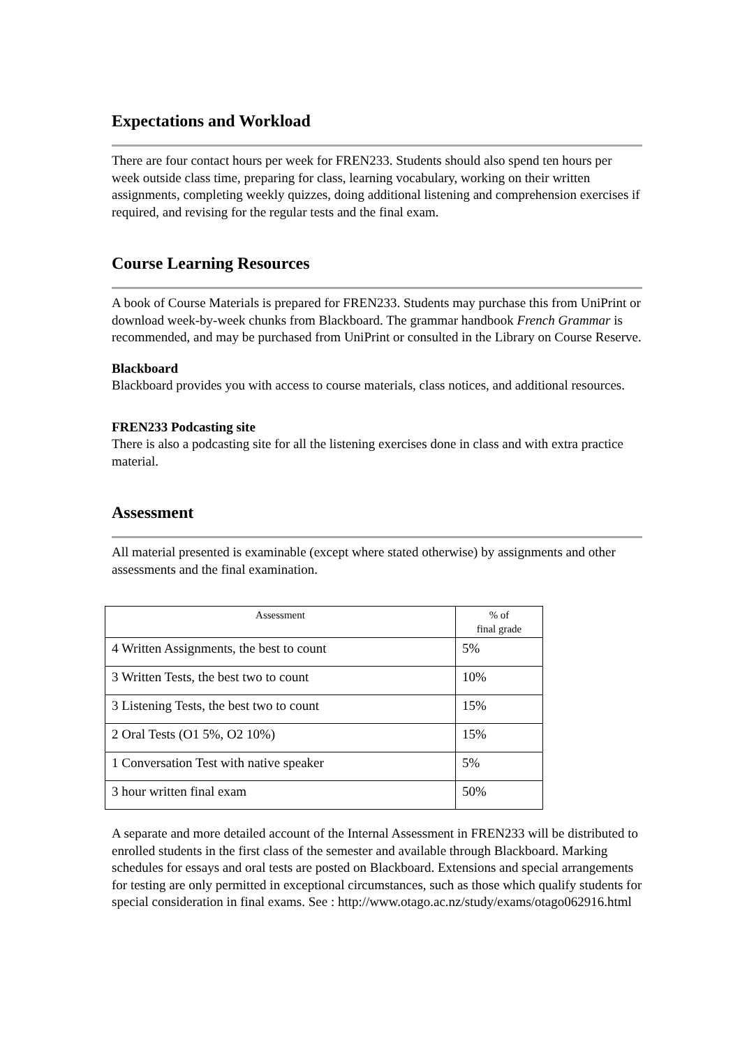Expectations and Workload
There are four contact hours per week for FREN233. Students should also spend ten hours per week outside class time, preparing for class, learning vocabulary, working on their written assignments, completing weekly quizzes, doing additional listening and comprehension exercises if required, and revising for the regular tests and the final exam.
Course Learning Resources
A book of Course Materials is prepared for FREN233. Students may purchase this from UniPrint or download week-by-week chunks from Blackboard. The grammar handbook French Grammar is recommended, and may be purchased from UniPrint or consulted in the Library on Course Reserve.
Blackboard
Blackboard provides you with access to course materials, class notices, and additional resources.
FREN233 Podcasting site
There is also a podcasting site for all the listening exercises done in class and with extra practice material.
Assessment
All material presented is examinable (except where stated otherwise) by assignments and other assessments and the final examination.
| Assessment | % of final grade |
| --- | --- |
| 4 Written Assignments, the best to count | 5% |
| 3 Written Tests, the best two to count | 10% |
| 3 Listening Tests, the best two to count | 15% |
| 2 Oral Tests (O1 5%, O2 10%) | 15% |
| 1 Conversation Test with native speaker | 5% |
| 3 hour written final exam | 50% |
A separate and more detailed account of the Internal Assessment in FREN233 will be distributed to enrolled students in the first class of the semester and available through Blackboard. Marking schedules for essays and oral tests are posted on Blackboard. Extensions and special arrangements for testing are only permitted in exceptional circumstances, such as those which qualify students for special consideration in final exams. See : http://www.otago.ac.nz/study/exams/otago062916.html